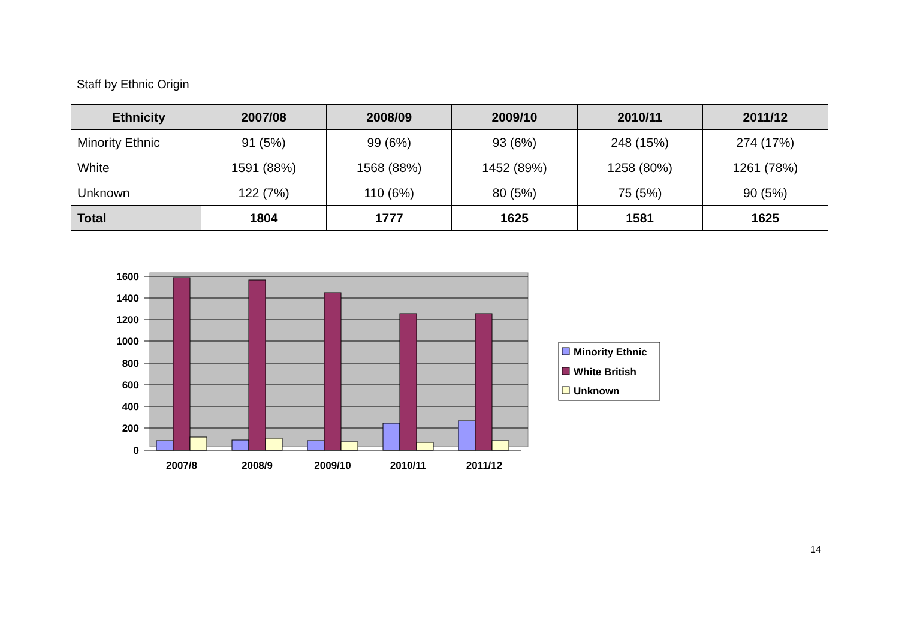Staff by Ethnic Origin
| Ethnicity | 2007/08 | 2008/09 | 2009/10 | 2010/11 | 2011/12 |
| --- | --- | --- | --- | --- | --- |
| Minority Ethnic | 91 (5%) | 99 (6%) | 93 (6%) | 248 (15%) | 274 (17%) |
| White | 1591 (88%) | 1568 (88%) | 1452 (89%) | 1258 (80%) | 1261 (78%) |
| Unknown | 122 (7%) | 110 (6%) | 80 (5%) | 75 (5%) | 90 (5%) |
| Total | 1804 | 1777 | 1625 | 1581 | 1625 |
1600
1400
1200
1000
800
600
400
200
0
2007/8
2008/9
2009/10
2010/11
2011/12
Minority Ethnic
White British
Unknown
14